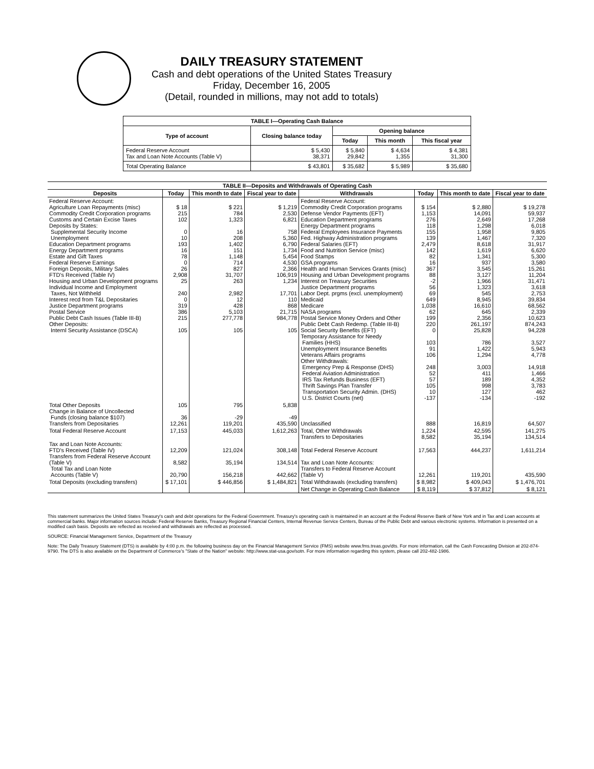DAILY TREASURY STATEMENT
Cash and debt operations of the United States Treasury
Friday, December 16, 2005
(Detail, rounded in millions, may not add to totals)
| TABLE I—Operating Cash Balance | | | | |
| --- | --- | --- | --- | --- |
| Type of account | Closing balance today | Opening balance | | |
| | | Today | This month | This fiscal year |
| Federal Reserve Account Tax and Loan Note Accounts (Table V) | $ 5,430 38,371 | $ 5,840 29,842 | $ 4,634 1,355 | $ 4,381 31,300 |
| Total Operating Balance | $ 43,801 | $ 35,682 | $ 5,989 | $ 35,680 |
| TABLE II—Deposits and Withdrawals of Operating Cash | | | | | | | |
| --- | --- | --- | --- | --- | --- | --- | --- |
| Deposits | Today | This month to date | Fiscal year to date | Withdrawals | Today | This month to date | Fiscal year to date |
| Federal Reserve Account: Agriculture Loan Repayments (misc) Commodity Credit Corporation programs Customs and Certain Excise Taxes Deposits by States: Supplemental Security Income Unemployment Education Department programs Energy Department programs Estate and Gift Taxes Federal Reserve Earnings Foreign Deposits, Military Sales FTD's Received (Table IV) Housing and Urban Development programs Individual Income and Employment Taxes, Not Withheld Interest recd from T&L Depositaries Justice Department programs Postal Service Public Debt Cash Issues (Table III-B) Other Deposits: Internl Security Assistance (DSCA) | $ 18 215 102 0 10 193 16 78 0 26 2,908 25 240 0 319 386 215 105 | $ 221 784 1,323 16 208 1,402 151 1,148 714 827 31,707 263 2,982 12 428 5,103 277,778 105 | $ 1,219 2,530 6,821 758 5,360 6,790 1,734 5,454 4,530 2,366 106,919 1,234 17,701 110 868 21,715 984,778 105 | Federal Reserve Account: Commodity Credit Corporation programs Defense Vendor Payments (EFT) Education Department programs Energy Department programs Federal Employees Insurance Payments Fed. Highway Administration programs Federal Salaries (EFT) Food and Nutrition Service (misc) Food Stamps GSA programs Health and Human Services Grants (misc) Housing and Urban Development programs Interest on Treasury Securities Justice Department programs Labor Dept. prgms (excl. unemployment) Medicaid Medicare NASA programs Postal Service Money Orders and Other Public Debt Cash Redemp. (Table III-B) Social Security Benefits (EFT) Temporary Assistance for Needy Families (HHS) Unemployment Insurance Benefits Veterans Affairs programs Other Withdrawals: Emergency Prep & Response (DHS) Federal Aviation Administration IRS Tax Refunds Business (EFT) Thrift Savings Plan Transfer Transportation Security Admin. (DHS) U.S. District Courts (net) | $ 154 1,153 276 118 155 139 2,479 142 82 16 367 88 -2 56 69 649 1,038 62 199 220 0 103 91 106 248 52 57 105 10 -137 | $ 2,880 14,091 2,649 1,298 1,958 1,467 8,618 1,619 1,341 937 3,545 3,127 1,966 1,323 545 8,945 16,610 645 2,356 261,197 25,828 786 1,422 1,294 3,003 411 189 998 127 -134 | $ 19,278 59,937 17,268 6,018 9,805 7,320 31,917 6,620 5,300 3,580 15,261 11,204 31,471 3,618 2,753 39,834 68,562 2,339 10,623 874,243 94,228 3,527 5,943 4,778 14,918 1,466 4,352 3,783 462 -192 |
| Total Other Deposits Change in Balance of Uncollected Funds (closing balance $107) Transfers from Depositaries | 105 36 12,261 | 795 -29 119,201 | 5,838 -49 435,590 | Unclassified | 888 | 16,819 | 64,507 |
| Total Federal Reserve Account | 17,153 | 445,033 | 1,612,263 | Total, Other Withdrawals Transfers to Depositaries | 1,224 8,582 | 42,595 35,194 | 141,275 134,514 |
| Tax and Loan Note Accounts: FTD's Received (Table IV) Transfers from Federal Reserve Account (Table V) Total Tax and Loan Note Accounts (Table V) | 12,209 8,582 20,790 | 121,024 35,194 156,218 | 308,148 134,514 442,662 | Total Federal Reserve Account Tax and Loan Note Accounts: Transfers to Federal Reserve Account (Table V) | 17,563 12,261 | 444,237 119,201 | 1,611,214 435,590 |
| Total Deposits (excluding transfers) | $ 17,101 | $ 446,856 | $ 1,484,821 | Total Withdrawals (excluding transfers) | $ 8,982 | $ 409,043 | $ 1,476,701 |
| | | | | Net Change in Operating Cash Balance | $ 8,119 | $ 37,812 | $ 8,121 |
This statement summarizes the United States Treasury's cash and debt operations for the Federal Government. Treasury's operating cash is maintained in an account at the Federal Reserve Bank of New York and in Tax and Loan accounts at commercial banks. Major information sources include: Federal Reserve Banks, Treasury Regional Financial Centers, Internal Revenue Service Centers, Bureau of the Public Debt and various electronic systems. Information is presented on a modified cash basis. Deposits are reflected as received and withdrawals are reflected as processed.
SOURCE: Financial Management Service, Department of the Treasury
Note: The Daily Treasury Statement (DTS) is available by 4:00 p.m. the following business day on the Financial Management Service (FMS) website www.fms.treas.gov/dts. For more information, call the Cash Forecasting Division at 202-874-9790. The DTS is also available on the Department of Commerce's "State of the Nation" website: http://www.stat-usa.gov/sotn. For more information regarding this system, please call 202-482-1986.